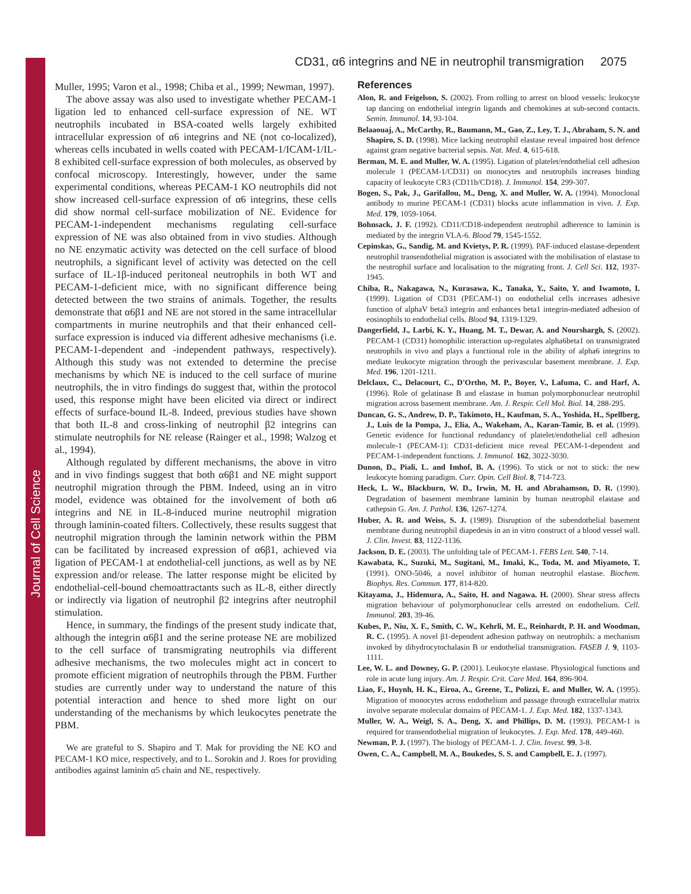Journal of Cell Science
CD31, α6 integrins and NE in neutrophil transmigration 2075
Muller, 1995; Varon et al., 1998; Chiba et al., 1999; Newman, 1997).
The above assay was also used to investigate whether PECAM-1 ligation led to enhanced cell-surface expression of NE. WT neutrophils incubated in BSA-coated wells largely exhibited intracellular expression of α6 integrins and NE (not co-localized), whereas cells incubated in wells coated with PECAM-1/ICAM-1/IL-8 exhibited cell-surface expression of both molecules, as observed by confocal microscopy. Interestingly, however, under the same experimental conditions, whereas PECAM-1 KO neutrophils did not show increased cell-surface expression of α6 integrins, these cells did show normal cell-surface mobilization of NE. Evidence for PECAM-1-independent mechanisms regulating cell-surface expression of NE was also obtained from in vivo studies. Although no NE enzymatic activity was detected on the cell surface of blood neutrophils, a significant level of activity was detected on the cell surface of IL-1β-induced peritoneal neutrophils in both WT and PECAM-1-deficient mice, with no significant difference being detected between the two strains of animals. Together, the results demonstrate that α6β1 and NE are not stored in the same intracellular compartments in murine neutrophils and that their enhanced cell-surface expression is induced via different adhesive mechanisms (i.e. PECAM-1-dependent and -independent pathways, respectively). Although this study was not extended to determine the precise mechanisms by which NE is induced to the cell surface of murine neutrophils, the in vitro findings do suggest that, within the protocol used, this response might have been elicited via direct or indirect effects of surface-bound IL-8. Indeed, previous studies have shown that both IL-8 and cross-linking of neutrophil β2 integrins can stimulate neutrophils for NE release (Rainger et al., 1998; Walzog et al., 1994).
Although regulated by different mechanisms, the above in vitro and in vivo findings suggest that both α6β1 and NE might support neutrophil migration through the PBM. Indeed, using an in vitro model, evidence was obtained for the involvement of both α6 integrins and NE in IL-8-induced murine neutrophil migration through laminin-coated filters. Collectively, these results suggest that neutrophil migration through the laminin network within the PBM can be facilitated by increased expression of α6β1, achieved via ligation of PECAM-1 at endothelial-cell junctions, as well as by NE expression and/or release. The latter response might be elicited by endothelial-cell-bound chemoattractants such as IL-8, either directly or indirectly via ligation of neutrophil β2 integrins after neutrophil stimulation.
Hence, in summary, the findings of the present study indicate that, although the integrin α6β1 and the serine protease NE are mobilized to the cell surface of transmigrating neutrophils via different adhesive mechanisms, the two molecules might act in concert to promote efficient migration of neutrophils through the PBM. Further studies are currently under way to understand the nature of this potential interaction and hence to shed more light on our understanding of the mechanisms by which leukocytes penetrate the PBM.
We are grateful to S. Shapiro and T. Mak for providing the NE KO and PECAM-1 KO mice, respectively, and to L. Sorokin and J. Roes for providing antibodies against laminin α5 chain and NE, respectively.
References
Alon, R. and Feigelson, S. (2002). From rolling to arrest on blood vessels: leukocyte tap dancing on endothelial integrin ligands and chemokines at sub-second contacts. Semin. Immunol. 14, 93-104.
Belaaouaj, A., McCarthy, R., Baumann, M., Gao, Z., Ley, T. J., Abraham, S. N. and Shapiro, S. D. (1998). Mice lacking neutrophil elastase reveal impaired host defence against gram negative bacterial sepsis. Nat. Med. 4, 615-618.
Berman, M. E. and Muller, W. A. (1995). Ligation of platelet/endothelial cell adhesion molecule 1 (PECAM-1/CD31) on monocytes and neutrophils increases binding capacity of leukocyte CR3 (CD11b/CD18). J. Immunol. 154, 299-307.
Bogen, S., Pak, J., Garifallou, M., Deng, X. and Muller, W. A. (1994). Monoclonal antibody to murine PECAM-1 (CD31) blocks acute inflammation in vivo. J. Exp. Med. 179, 1059-1064.
Bohnsack, J. F. (1992). CD11/CD18-independent neutrophil adherence to laminin is mediated by the integrin VLA-6. Blood 79, 1545-1552.
Cepinskas, G., Sandig, M. and Kvietys, P. R. (1999). PAF-induced elastase-dependent neutrophil transendothelial migration is associated with the mobilisation of elastase to the neutrophil surface and localisation to the migrating front. J. Cell Sci. 112, 1937-1945.
Chiba, R., Nakagawa, N., Kurasawa, K., Tanaka, Y., Saito, Y. and Iwamoto, I. (1999). Ligation of CD31 (PECAM-1) on endothelial cells increases adhesive function of alphaV beta3 integrin and enhances beta1 integrin-mediated adhesion of eosinophils to endothelial cells. Blood 94, 1319-1329.
Dangerfield, J., Larbi, K. Y., Huang, M. T., Dewar, A. and Nourshargh, S. (2002). PECAM-1 (CD31) homophilic interaction up-regulates alpha6beta1 on transmigrated neutrophils in vivo and plays a functional role in the ability of alpha6 integrins to mediate leukocyte migration through the perivascular basement membrane. J. Exp. Med. 196, 1201-1211.
Delclaux, C., Delacourt, C., D'Ortho, M. P., Boyer, V., Lafuma, C. and Harf, A. (1996). Role of gelatinase B and elastase in human polymorphonuclear neutrophil migration across basement membrane. Am. J. Respir. Cell Mol. Biol. 14, 288-295.
Duncan, G. S., Andrew, D. P., Takimoto, H., Kaufman, S. A., Yoshida, H., Spellberg, J., Luis de la Pompa, J., Elia, A., Wakeham, A., Karan-Tamir, B. et al. (1999). Genetic evidence for functional redundancy of platelet/endothelial cell adhesion molecule-1 (PECAM-1): CD31-deficient mice reveal PECAM-1-dependent and PECAM-1-independent functions. J. Immunol. 162, 3022-3030.
Dunon, D., Piali, L. and Imhof, B. A. (1996). To stick or not to stick: the new leukocyte homing paradigm. Curr. Opin. Cell Biol. 8, 714-723.
Heck, L. W., Blackburn, W. D., Irwin, M. H. and Abrahamson, D. R. (1990). Degradation of basement membrane laminin by human neutrophil elastase and cathepsin G. Am. J. Pathol. 136, 1267-1274.
Huber, A. R. and Weiss, S. J. (1989). Disruption of the subendothelial basement membrane during neutrophil diapedesis in an in vitro construct of a blood vessel wall. J. Clin. Invest. 83, 1122-1136.
Jackson, D. E. (2003). The unfolding tale of PECAM-1. FEBS Lett. 540, 7-14.
Kawabata, K., Suzuki, M., Sugitani, M., Imaki, K., Toda, M. and Miyamoto, T. (1991). ONO-5046, a novel inhibitor of human neutrophil elastase. Biochem. Biophys. Res. Commun. 177, 814-820.
Kitayama, J., Hidemura, A., Saito, H. and Nagawa. H. (2000). Shear stress affects migration behaviour of polymorphonuclear cells arrested on endothelium. Cell. Immunol. 203, 39-46.
Kubes, P., Niu, X. F., Smith, C. W., Kehrli, M. E., Reinhardt, P. H. and Woodman, R. C. (1995). A novel β1-dependent adhesion pathway on neutrophils: a mechanism invoked by dihydrocytochalasin B or endothelial transmigration. FASEB J. 9, 1103-1111.
Lee, W. L. and Downey, G. P. (2001). Leukocyte elastase. Physiological functions and role in acute lung injury. Am. J. Respir. Crit. Care Med. 164, 896-904.
Liao, F., Huynh, H. K., Eiroa, A., Greene, T., Polizzi, E. and Muller, W. A. (1995). Migration of monocytes across endothelium and passage through extracellular matrix involve separate molecular domains of PECAM-1. J. Exp. Med. 182, 1337-1343.
Muller, W. A., Weigl, S. A., Deng, X. and Phillips, D. M. (1993). PECAM-1 is required for transendothelial migration of leukocytes. J. Exp. Med. 178, 449-460.
Newman, P. J. (1997). The biology of PECAM-1. J. Clin. Invest. 99, 3-8.
Owen, C. A., Campbell, M. A., Boukedes, S. S. and Campbell, E. J. (1997).